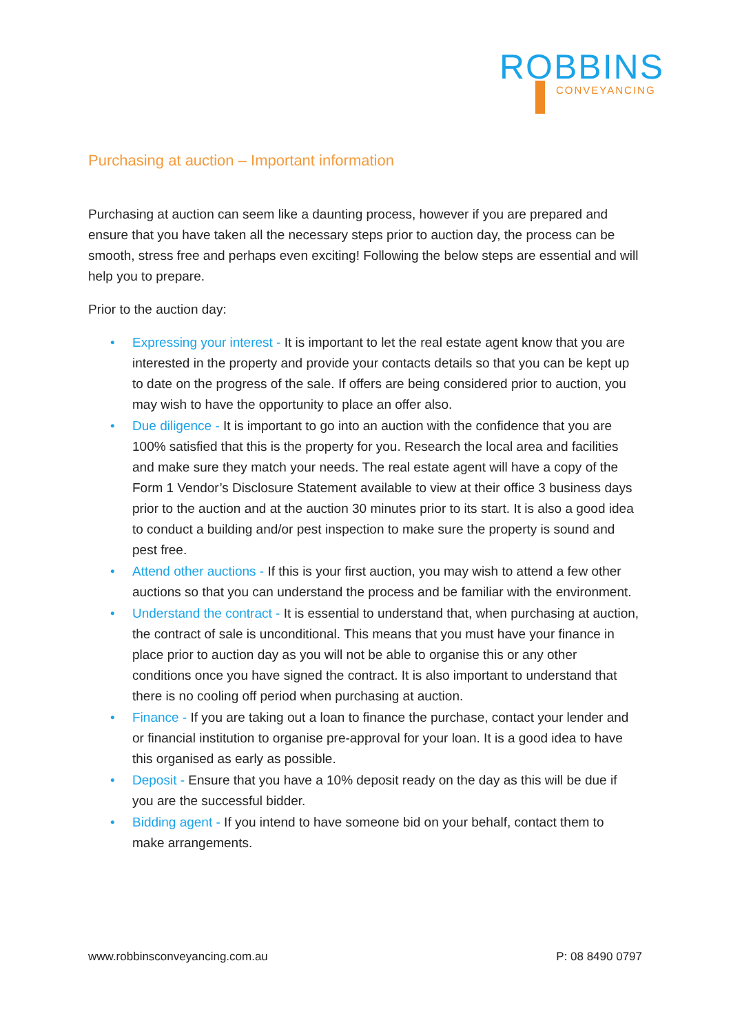ROBBINS
CONVEYANCING
Purchasing at auction – Important information
Purchasing at auction can seem like a daunting process, however if you are prepared and ensure that you have taken all the necessary steps prior to auction day, the process can be smooth, stress free and perhaps even exciting! Following the below steps are essential and will help you to prepare.
Prior to the auction day:
• Expressing your interest - It is important to let the real estate agent know that you are interested in the property and provide your contacts details so that you can be kept up to date on the progress of the sale. If offers are being considered prior to auction, you may wish to have the opportunity to place an offer also.
• Due diligence - It is important to go into an auction with the confidence that you are 100% satisfied that this is the property for you. Research the local area and facilities and make sure they match your needs. The real estate agent will have a copy of the Form 1 Vendor’s Disclosure Statement available to view at their office 3 business days prior to the auction and at the auction 30 minutes prior to its start. It is also a good idea to conduct a building and/or pest inspection to make sure the property is sound and pest free.
• Attend other auctions - If this is your first auction, you may wish to attend a few other auctions so that you can understand the process and be familiar with the environment.
• Understand the contract - It is essential to understand that, when purchasing at auction, the contract of sale is unconditional. This means that you must have your finance in place prior to auction day as you will not be able to organise this or any other conditions once you have signed the contract. It is also important to understand that there is no cooling off period when purchasing at auction.
• Finance - If you are taking out a loan to finance the purchase, contact your lender and or financial institution to organise pre-approval for your loan. It is a good idea to have this organised as early as possible.
• Deposit - Ensure that you have a 10% deposit ready on the day as this will be due if you are the successful bidder.
• Bidding agent - If you intend to have someone bid on your behalf, contact them to make arrangements.
www.robbinsconveyancing.com.au P: 08 8490 0797